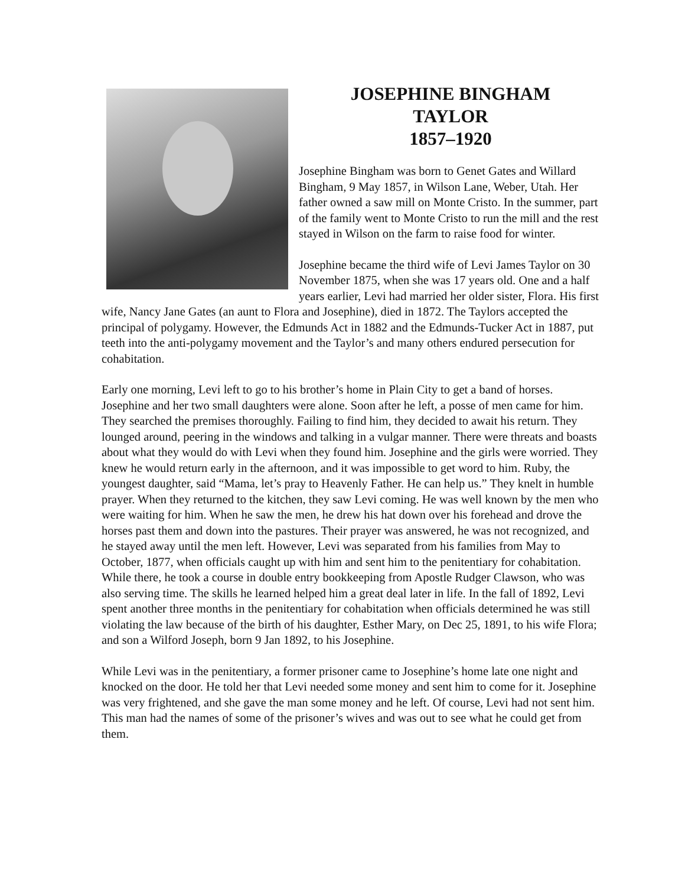JOSEPHINE BINGHAM
TAYLOR
1857–1920
Josephine Bingham was born to Genet Gates and Willard Bingham, 9 May 1857, in Wilson Lane, Weber, Utah. Her father owned a saw mill on Monte Cristo. In the summer, part of the family went to Monte Cristo to run the mill and the rest stayed in Wilson on the farm to raise food for winter.
Josephine became the third wife of Levi James Taylor on 30 November 1875, when she was 17 years old. One and a half years earlier, Levi had married her older sister, Flora. His first wife, Nancy Jane Gates (an aunt to Flora and Josephine), died in 1872. The Taylors accepted the principal of polygamy. However, the Edmunds Act in 1882 and the Edmunds-Tucker Act in 1887, put teeth into the anti-polygamy movement and the Taylor’s and many others endured persecution for cohabitation.
Early one morning, Levi left to go to his brother’s home in Plain City to get a band of horses. Josephine and her two small daughters were alone. Soon after he left, a posse of men came for him. They searched the premises thoroughly. Failing to find him, they decided to await his return. They lounged around, peering in the windows and talking in a vulgar manner. There were threats and boasts about what they would do with Levi when they found him. Josephine and the girls were worried. They knew he would return early in the afternoon, and it was impossible to get word to him. Ruby, the youngest daughter, said “Mama, let’s pray to Heavenly Father. He can help us.” They knelt in humble prayer. When they returned to the kitchen, they saw Levi coming. He was well known by the men who were waiting for him. When he saw the men, he drew his hat down over his forehead and drove the horses past them and down into the pastures. Their prayer was answered, he was not recognized, and he stayed away until the men left. However, Levi was separated from his families from May to October, 1877, when officials caught up with him and sent him to the penitentiary for cohabitation. While there, he took a course in double entry bookkeeping from Apostle Rudger Clawson, who was also serving time. The skills he learned helped him a great deal later in life. In the fall of 1892, Levi spent another three months in the penitentiary for cohabitation when officials determined he was still violating the law because of the birth of his daughter, Esther Mary, on Dec 25, 1891, to his wife Flora; and son a Wilford Joseph, born 9 Jan 1892, to his Josephine.
While Levi was in the penitentiary, a former prisoner came to Josephine’s home late one night and knocked on the door. He told her that Levi needed some money and sent him to come for it. Josephine was very frightened, and she gave the man some money and he left. Of course, Levi had not sent him. This man had the names of some of the prisoner’s wives and was out to see what he could get from them.